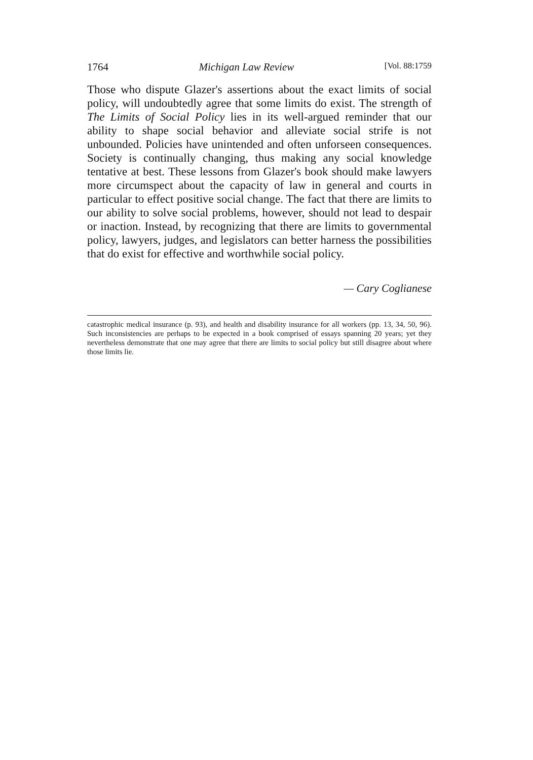1764 Michigan Law Review [Vol. 88:1759
Those who dispute Glazer's assertions about the exact limits of social policy, will undoubtedly agree that some limits do exist. The strength of The Limits of Social Policy lies in its well-argued reminder that our ability to shape social behavior and alleviate social strife is not unbounded. Policies have unintended and often unforseen consequences. Society is continually changing, thus making any social knowledge tentative at best. These lessons from Glazer's book should make lawyers more circumspect about the capacity of law in general and courts in particular to effect positive social change. The fact that there are limits to our ability to solve social problems, however, should not lead to despair or inaction. Instead, by recognizing that there are limits to governmental policy, lawyers, judges, and legislators can better harness the possibilities that do exist for effective and worthwhile social policy.
— Cary Coglianese
catastrophic medical insurance (p. 93), and health and disability insurance for all workers (pp. 13, 34, 50, 96). Such inconsistencies are perhaps to be expected in a book comprised of essays spanning 20 years; yet they nevertheless demonstrate that one may agree that there are limits to social policy but still disagree about where those limits lie.